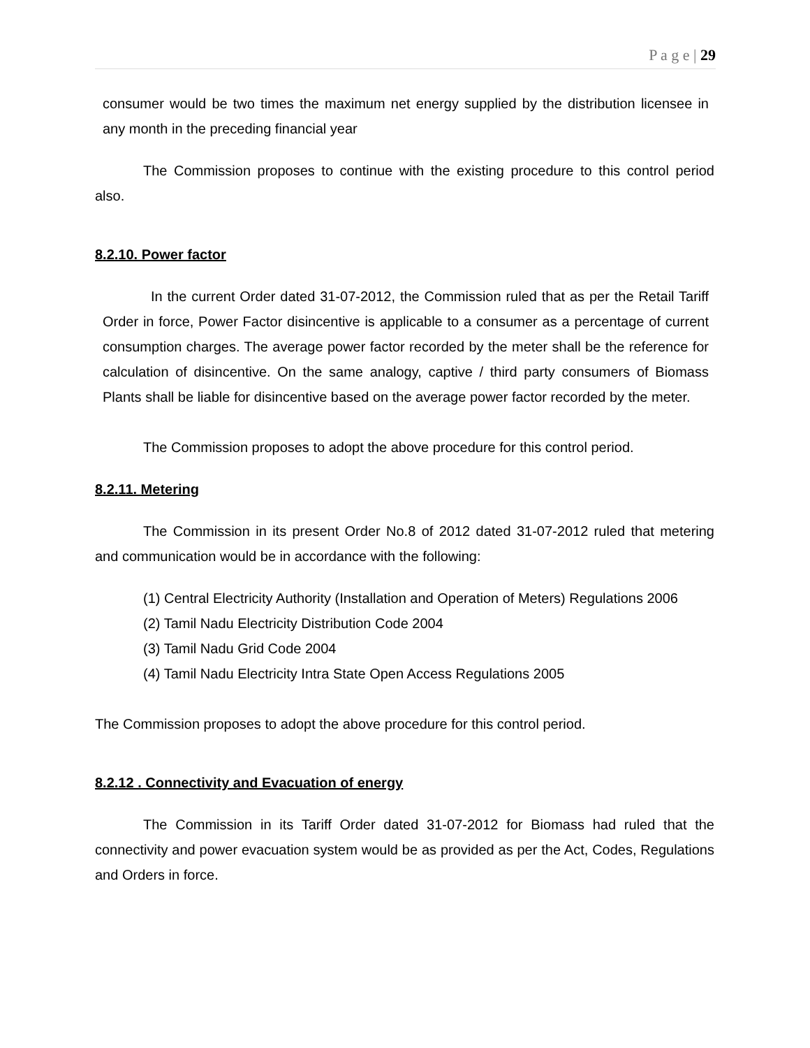P a g e | 29
consumer would be two times the maximum net energy supplied by the distribution licensee in any month in the preceding financial year
The Commission proposes to continue with the existing procedure to this control period also.
8.2.10. Power factor
In the current Order dated 31-07-2012, the Commission ruled that as per the Retail Tariff Order in force, Power Factor disincentive is applicable to a consumer as a percentage of current consumption charges. The average power factor recorded by the meter shall be the reference for calculation of disincentive. On the same analogy, captive / third party consumers of Biomass Plants shall be liable for disincentive based on the average power factor recorded by the meter.
The Commission proposes to adopt the above procedure for this control period.
8.2.11. Metering
The Commission in its present Order No.8 of 2012 dated 31-07-2012 ruled that metering and communication would be in accordance with the following:
(1) Central Electricity Authority (Installation and Operation of Meters) Regulations 2006
(2) Tamil Nadu Electricity Distribution Code 2004
(3) Tamil Nadu Grid Code 2004
(4) Tamil Nadu Electricity Intra State Open Access Regulations 2005
The Commission proposes to adopt the above procedure for this control period.
8.2.12 . Connectivity and Evacuation of energy
The Commission in its Tariff Order dated 31-07-2012 for Biomass had ruled that the connectivity and power evacuation system would be as provided as per the Act, Codes, Regulations and Orders in force.